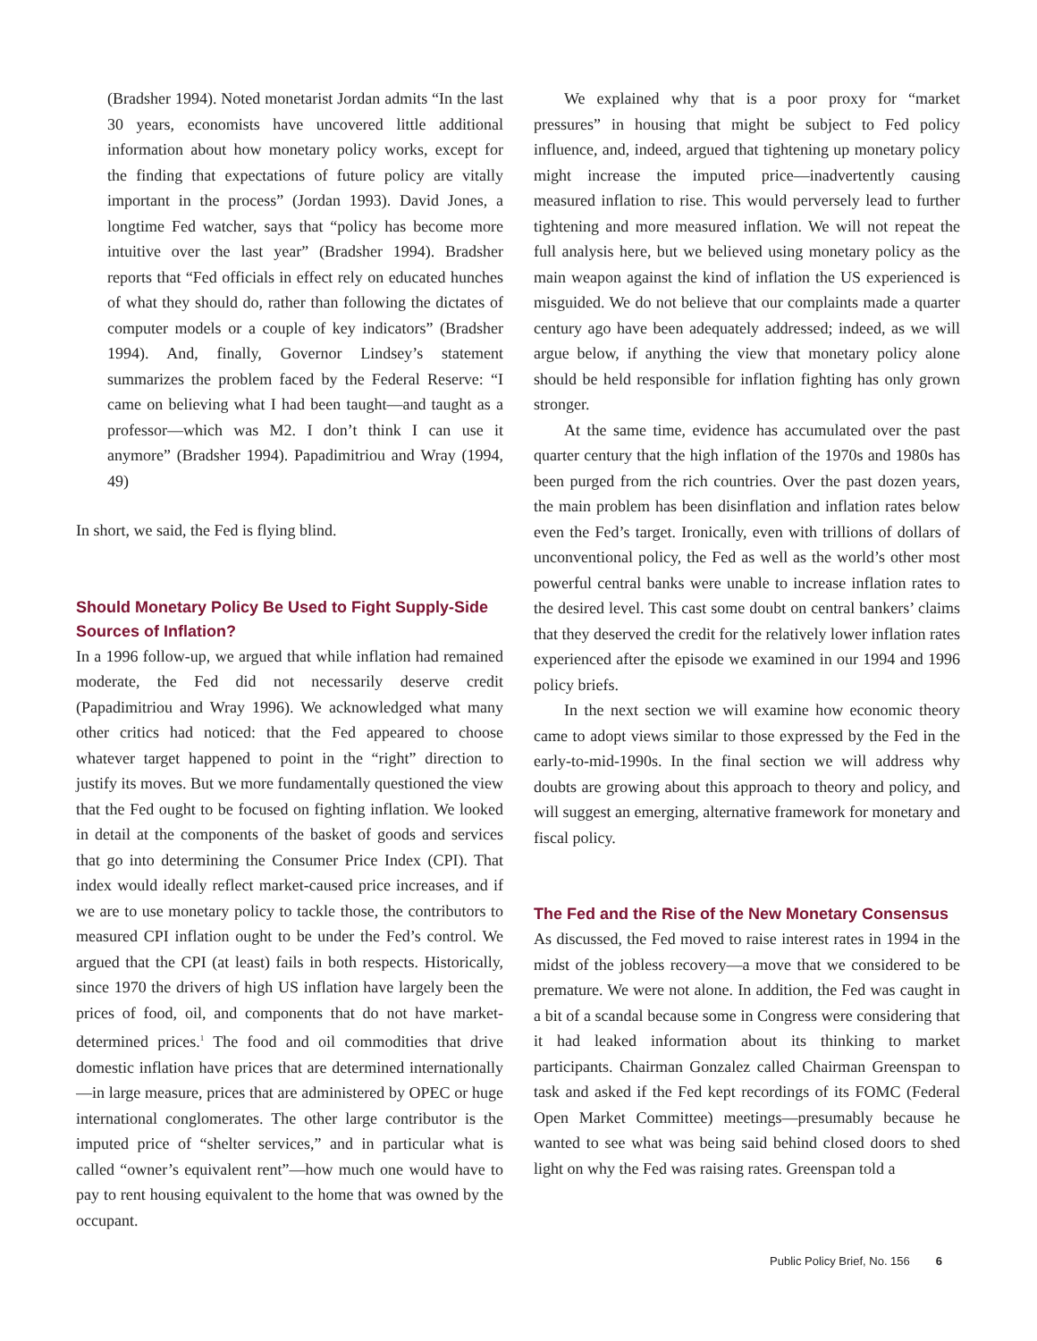(Bradsher 1994). Noted monetarist Jordan admits “In the last 30 years, economists have uncovered little additional information about how monetary policy works, except for the finding that expectations of future policy are vitally important in the process” (Jordan 1993). David Jones, a longtime Fed watcher, says that “policy has become more intuitive over the last year” (Bradsher 1994). Bradsher reports that “Fed officials in effect rely on educated hunches of what they should do, rather than following the dictates of computer models or a couple of key indicators” (Bradsher 1994). And, finally, Governor Lindsey’s statement summarizes the problem faced by the Federal Reserve: “I came on believing what I had been taught—and taught as a professor—which was M2. I don’t think I can use it anymore” (Bradsher 1994). Papadimitriou and Wray (1994, 49)
In short, we said, the Fed is flying blind.
Should Monetary Policy Be Used to Fight Supply-Side Sources of Inflation?
In a 1996 follow-up, we argued that while inflation had remained moderate, the Fed did not necessarily deserve credit (Papadimitriou and Wray 1996). We acknowledged what many other critics had noticed: that the Fed appeared to choose whatever target happened to point in the “right” direction to justify its moves. But we more fundamentally questioned the view that the Fed ought to be focused on fighting inflation. We looked in detail at the components of the basket of goods and services that go into determining the Consumer Price Index (CPI). That index would ideally reflect market-caused price increases, and if we are to use monetary policy to tackle those, the contributors to measured CPI inflation ought to be under the Fed’s control. We argued that the CPI (at least) fails in both respects. Historically, since 1970 the drivers of high US inflation have largely been the prices of food, oil, and components that do not have market-determined prices.<sup>1</sup> The food and oil commodities that drive domestic inflation have prices that are determined internationally—in large measure, prices that are administered by OPEC or huge international conglomerates. The other large contributor is the imputed price of “shelter services,” and in particular what is called “owner’s equivalent rent”—how much one would have to pay to rent housing equivalent to the home that was owned by the occupant.
We explained why that is a poor proxy for “market pressures” in housing that might be subject to Fed policy influence, and, indeed, argued that tightening up monetary policy might increase the imputed price—inadvertently causing measured inflation to rise. This would perversely lead to further tightening and more measured inflation. We will not repeat the full analysis here, but we believed using monetary policy as the main weapon against the kind of inflation the US experienced is misguided. We do not believe that our complaints made a quarter century ago have been adequately addressed; indeed, as we will argue below, if anything the view that monetary policy alone should be held responsible for inflation fighting has only grown stronger.
At the same time, evidence has accumulated over the past quarter century that the high inflation of the 1970s and 1980s has been purged from the rich countries. Over the past dozen years, the main problem has been disinflation and inflation rates below even the Fed’s target. Ironically, even with trillions of dollars of unconventional policy, the Fed as well as the world’s other most powerful central banks were unable to increase inflation rates to the desired level. This cast some doubt on central bankers’ claims that they deserved the credit for the relatively lower inflation rates experienced after the episode we examined in our 1994 and 1996 policy briefs.
In the next section we will examine how economic theory came to adopt views similar to those expressed by the Fed in the early-to-mid-1990s. In the final section we will address why doubts are growing about this approach to theory and policy, and will suggest an emerging, alternative framework for monetary and fiscal policy.
The Fed and the Rise of the New Monetary Consensus
As discussed, the Fed moved to raise interest rates in 1994 in the midst of the jobless recovery—a move that we considered to be premature. We were not alone. In addition, the Fed was caught in a bit of a scandal because some in Congress were considering that it had leaked information about its thinking to market participants. Chairman Gonzalez called Chairman Greenspan to task and asked if the Fed kept recordings of its FOMC (Federal Open Market Committee) meetings—presumably because he wanted to see what was being said behind closed doors to shed light on why the Fed was raising rates. Greenspan told a
Public Policy Brief, No. 156 6